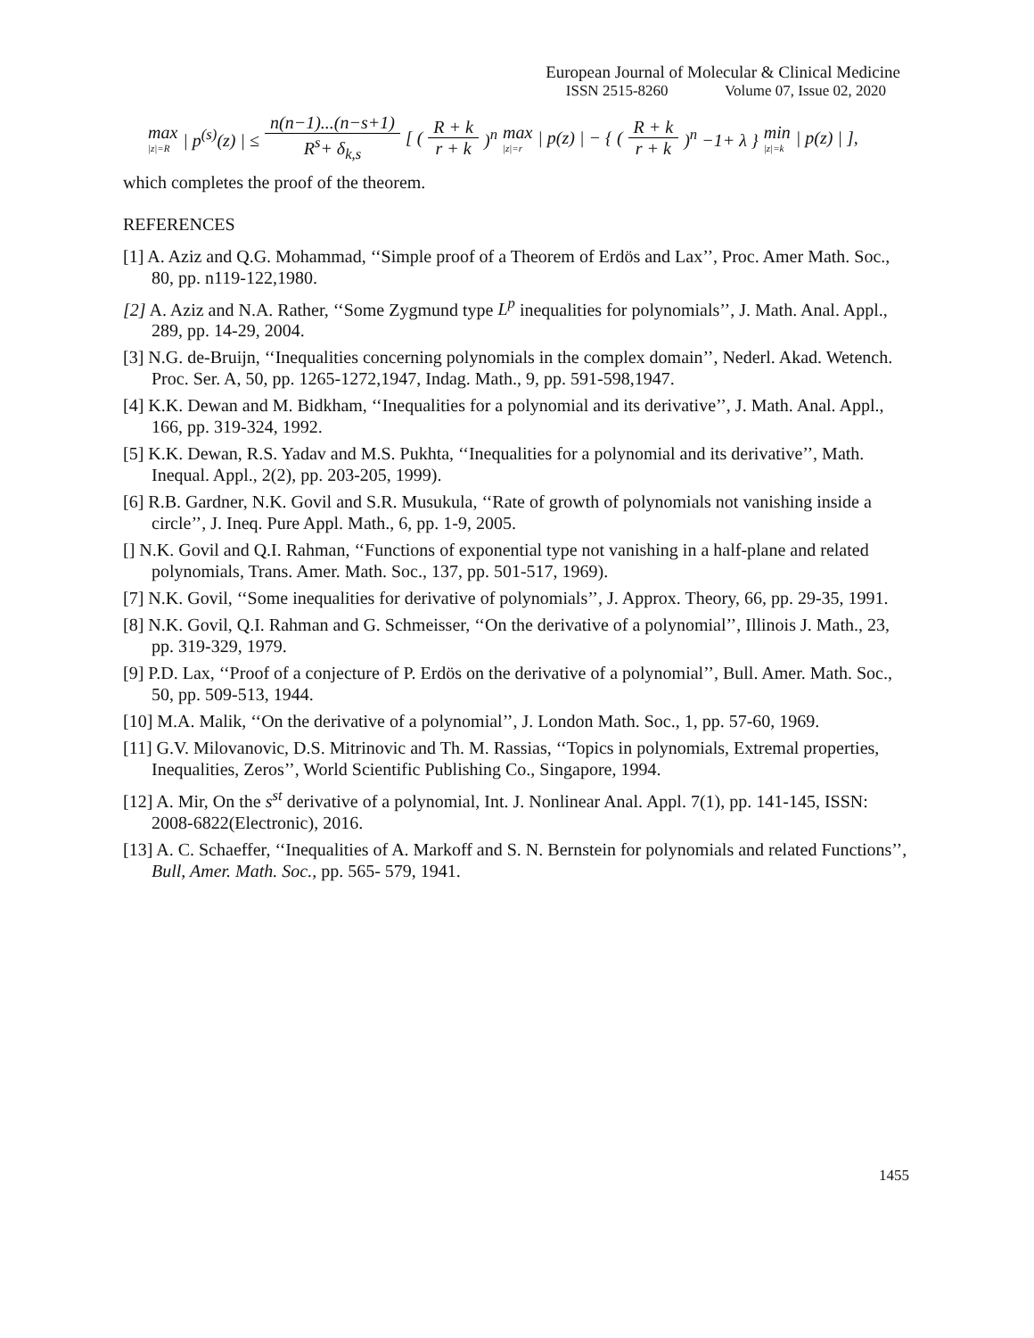European Journal of Molecular & Clinical Medicine
ISSN 2515-8260 Volume 07, Issue 02, 2020
max
|z|=R | p<sup>(s)</sup>(z) | ≤ n(n−1)...(n−s+1) R<sup>s</sup>+ δ<sub>k,s</sub> [ (R + k r + k)<sup>n</sup> max
|z|=r | p(z) | − { ( R + k r + k)<sup>n</sup> −1+ λ } min
|z|=k | p(z) | ],
which completes the proof of the theorem.
REFERENCES
[1] A. Aziz and Q.G. Mohammad, ‘‘Simple proof of a Theorem of Erdös and Lax’’, Proc. Amer Math. Soc., 80, pp. n119-122,1980.
[2] A. Aziz and N.A. Rather, ‘‘Some Zygmund type L<sup>p</sup> inequalities for polynomials’’, J. Math. Anal. Appl., 289, pp. 14-29, 2004.
[3] N.G. de-Bruijn, ‘‘Inequalities concerning polynomials in the complex domain’’, Nederl. Akad. Wetench. Proc. Ser. A, 50, pp. 1265-1272,1947, Indag. Math., 9, pp. 591-598,1947.
[4] K.K. Dewan and M. Bidkham, ‘‘Inequalities for a polynomial and its derivative’’, J. Math. Anal. Appl., 166, pp. 319-324, 1992.
[5] K.K. Dewan, R.S. Yadav and M.S. Pukhta, ‘‘Inequalities for a polynomial and its derivative’’, Math. Inequal. Appl., 2(2), pp. 203-205, 1999).
[6] R.B. Gardner, N.K. Govil and S.R. Musukula, ‘‘Rate of growth of polynomials not vanishing inside a circle’’, J. Ineq. Pure Appl. Math., 6, pp. 1-9, 2005.
[] N.K. Govil and Q.I. Rahman, ‘‘Functions of exponential type not vanishing in a half-plane and related polynomials, Trans. Amer. Math. Soc., 137, pp. 501-517, 1969).
[7] N.K. Govil, ‘‘Some inequalities for derivative of polynomials’’, J. Approx. Theory, 66, pp. 29-35, 1991.
[8] N.K. Govil, Q.I. Rahman and G. Schmeisser, ‘‘On the derivative of a polynomial’’, Illinois J. Math., 23, pp. 319-329, 1979.
[9] P.D. Lax, ‘‘Proof of a conjecture of P. Erdös on the derivative of a polynomial’’, Bull. Amer. Math. Soc., 50, pp. 509-513, 1944.
[10] M.A. Malik, ‘‘On the derivative of a polynomial’’, J. London Math. Soc., 1, pp. 57-60, 1969.
[11] G.V. Milovanovic, D.S. Mitrinovic and Th. M. Rassias, ‘‘Topics in polynomials, Extremal properties, Inequalities, Zeros’’, World Scientific Publishing Co., Singapore, 1994.
[12] A. Mir, On the s<sup>st</sup> derivative of a polynomial, Int. J. Nonlinear Anal. Appl. 7(1), pp. 141-145, ISSN: 2008-6822(Electronic), 2016.
[13] A. C. Schaeffer, ‘‘Inequalities of A. Markoff and S. N. Bernstein for polynomials and related Functions’’, Bull, Amer. Math. Soc., pp. 565- 579, 1941.
1455